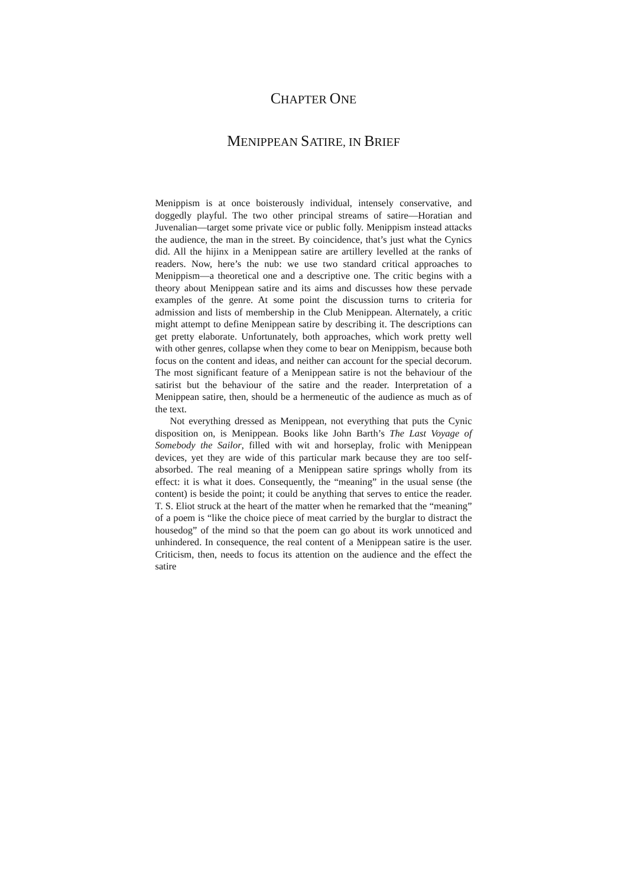CHAPTER ONE
MENIPPEAN SATIRE, IN BRIEF
Menippism is at once boisterously individual, intensely conservative, and doggedly playful. The two other principal streams of satire—Horatian and Juvenalian—target some private vice or public folly. Menippism instead attacks the audience, the man in the street. By coincidence, that’s just what the Cynics did. All the hijinx in a Menippean satire are artillery levelled at the ranks of readers. Now, here’s the nub: we use two standard critical approaches to Menippism—a theoretical one and a descriptive one. The critic begins with a theory about Menippean satire and its aims and discusses how these pervade examples of the genre. At some point the discussion turns to criteria for admission and lists of membership in the Club Menippean. Alternately, a critic might attempt to define Menippean satire by describing it. The descriptions can get pretty elaborate. Unfortunately, both approaches, which work pretty well with other genres, collapse when they come to bear on Menippism, because both focus on the content and ideas, and neither can account for the special decorum. The most significant feature of a Menippean satire is not the behaviour of the satirist but the behaviour of the satire and the reader. Interpretation of a Menippean satire, then, should be a hermeneutic of the audience as much as of the text.
Not everything dressed as Menippean, not everything that puts the Cynic disposition on, is Menippean. Books like John Barth’s The Last Voyage of Somebody the Sailor, filled with wit and horseplay, frolic with Menippean devices, yet they are wide of this particular mark because they are too self-absorbed. The real meaning of a Menippean satire springs wholly from its effect: it is what it does. Consequently, the “meaning” in the usual sense (the content) is beside the point; it could be anything that serves to entice the reader. T. S. Eliot struck at the heart of the matter when he remarked that the “meaning” of a poem is “like the choice piece of meat carried by the burglar to distract the housedog” of the mind so that the poem can go about its work unnoticed and unhindered. In consequence, the real content of a Menippean satire is the user. Criticism, then, needs to focus its attention on the audience and the effect the satire